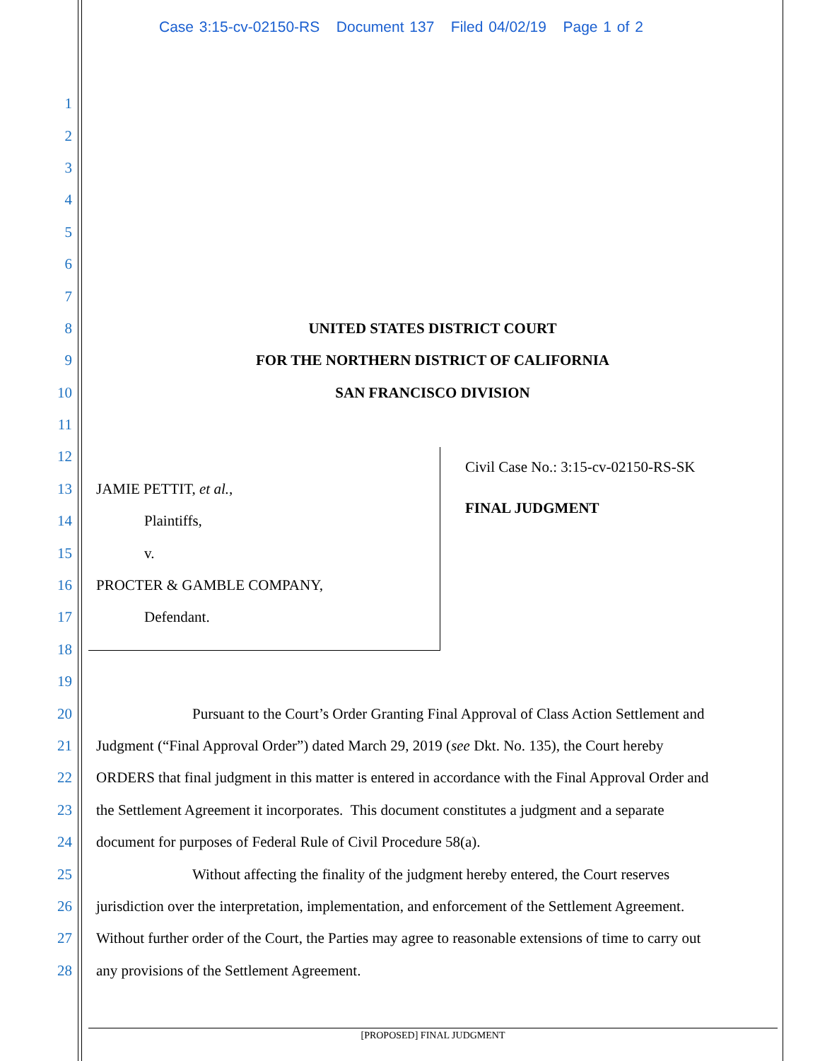Case 3:15-cv-02150-RS Document 137 Filed 04/02/19 Page 1 of 2
1
2
3
4
5
6
7
8 UNITED STATES DISTRICT COURT
9 FOR THE NORTHERN DISTRICT OF CALIFORNIA
10 SAN FRANCISCO DIVISION
11
12
13 JAMIE PETTIT, et al.,
14 Plaintiffs,
15 v.
16 PROCTER & GAMBLE COMPANY,
17 Defendant.
18
19
20 Pursuant to the Court’s Order Granting Final Approval of Class Action Settlement and
21 Judgment (“Final Approval Order”) dated March 29, 2019 (see Dkt. No. 135), the Court hereby
22 ORDERS that final judgment in this matter is entered in accordance with the Final Approval Order and
23 the Settlement Agreement it incorporates. This document constitutes a judgment and a separate
24 document for purposes of Federal Rule of Civil Procedure 58(a).
25 Without affecting the finality of the judgment hereby entered, the Court reserves
26 jurisdiction over the interpretation, implementation, and enforcement of the Settlement Agreement.
27 Without further order of the Court, the Parties may agree to reasonable extensions of time to carry out
28 any provisions of the Settlement Agreement.
Civil Case No.: 3:15-cv-02150-RS-SK
FINAL JUDGMENT
[PROPOSED] FINAL JUDGMENT